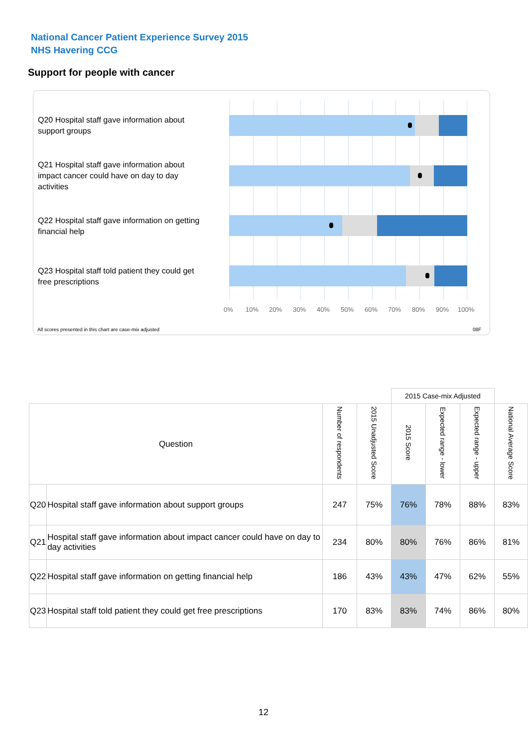National Cancer Patient Experience Survey 2015
NHS Havering CCG
Support for people with cancer
Q20 Hospital staff gave information about support groups
Q21 Hospital staff gave information about impact cancer could have on day to day activities
Q22 Hospital staff gave information on getting financial help
Q23 Hospital staff told patient they could get free prescriptions
0% 10% 20% 30% 40% 50% 60% 70% 80% 90% 100%
All scores presented in this chart are case-mix adjusted 08F
| | | | | 2015 Case-mix Adjusted | | | |
| Question | | Number of respondents | 2015 Unadjusted Score | 2015 Score | Expected range - lower | Expected range - upper | National Average Score |
| Q20 | Hospital staff gave information about support groups | 247 | 75% | 76% | 78% | 88% | 83% |
| Q21 | Hospital staff gave information about impact cancer could have on day to day activities | 234 | 80% | 80% | 76% | 86% | 81% |
| Q22 | Hospital staff gave information on getting financial help | 186 | 43% | 43% | 47% | 62% | 55% |
| Q23 | Hospital staff told patient they could get free prescriptions | 170 | 83% | 83% | 74% | 86% | 80% |
12